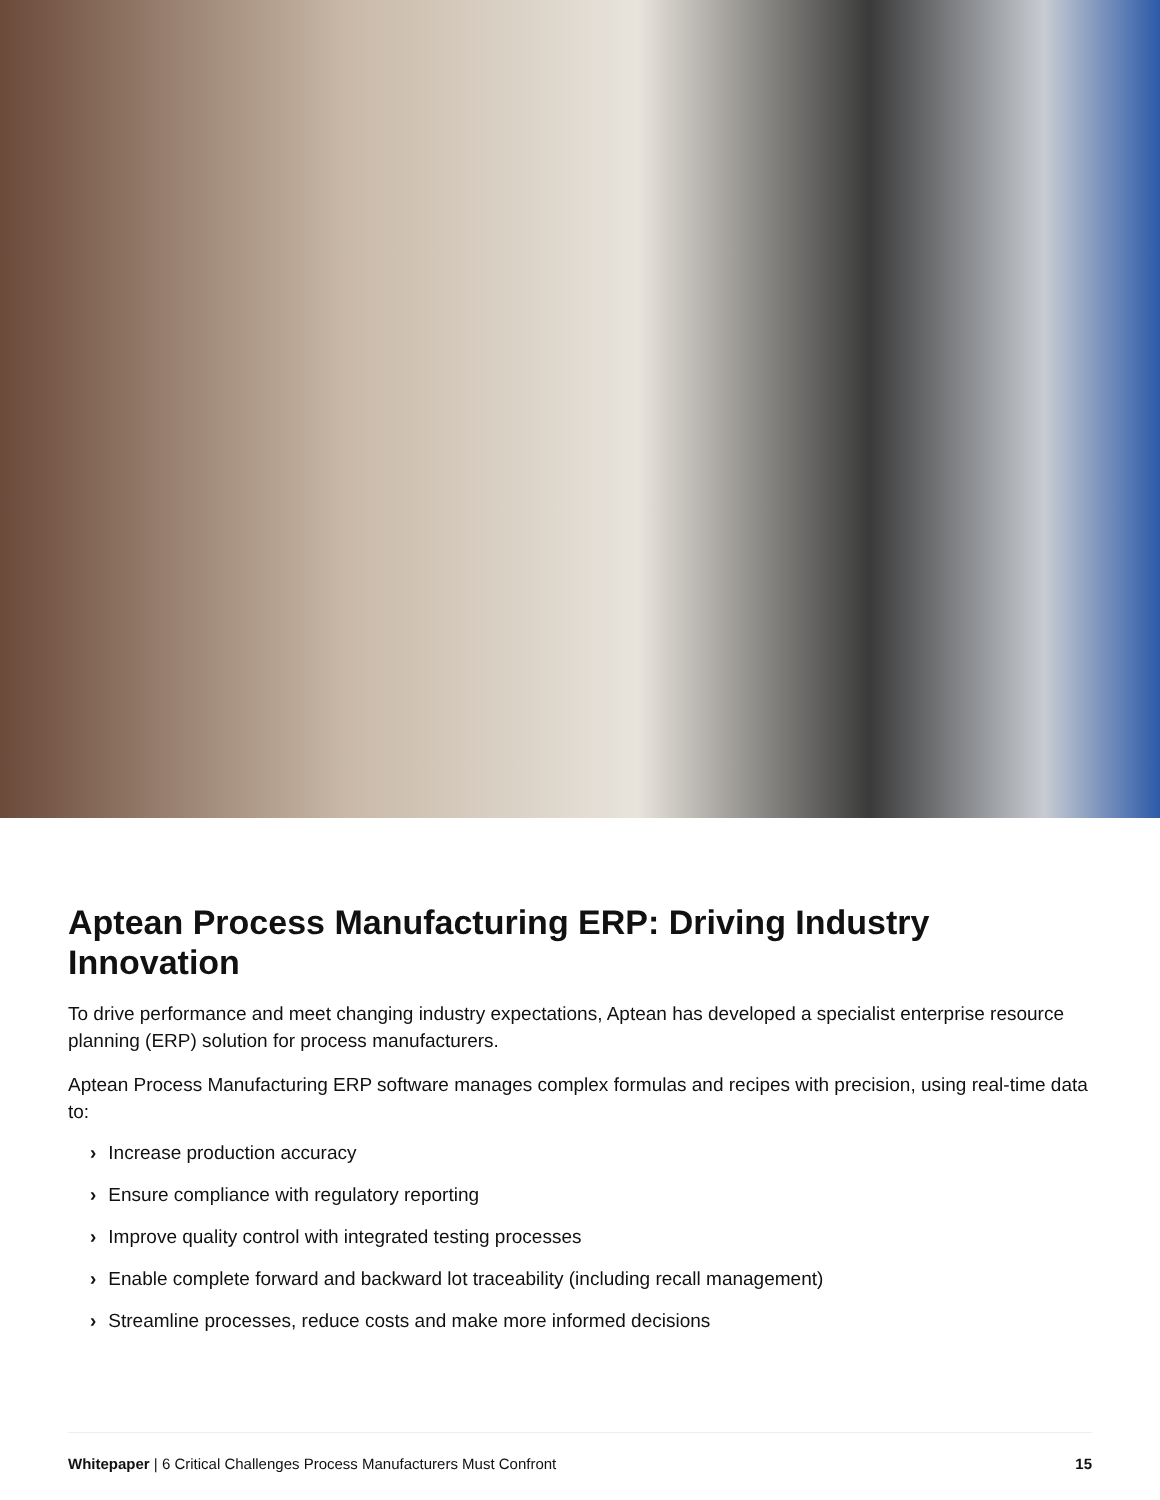Aptean Process Manufacturing ERP: Driving Industry Innovation
To drive performance and meet changing industry expectations, Aptean has developed a specialist enterprise resource planning (ERP) solution for process manufacturers.
Aptean Process Manufacturing ERP software manages complex formulas and recipes with precision, using real-time data to:
› Increase production accuracy
› Ensure compliance with regulatory reporting
› Improve quality control with integrated testing processes
› Enable complete forward and backward lot traceability (including recall management)
› Streamline processes, reduce costs and make more informed decisions
Whitepaper | 6 Critical Challenges Process Manufacturers Must Confront 15